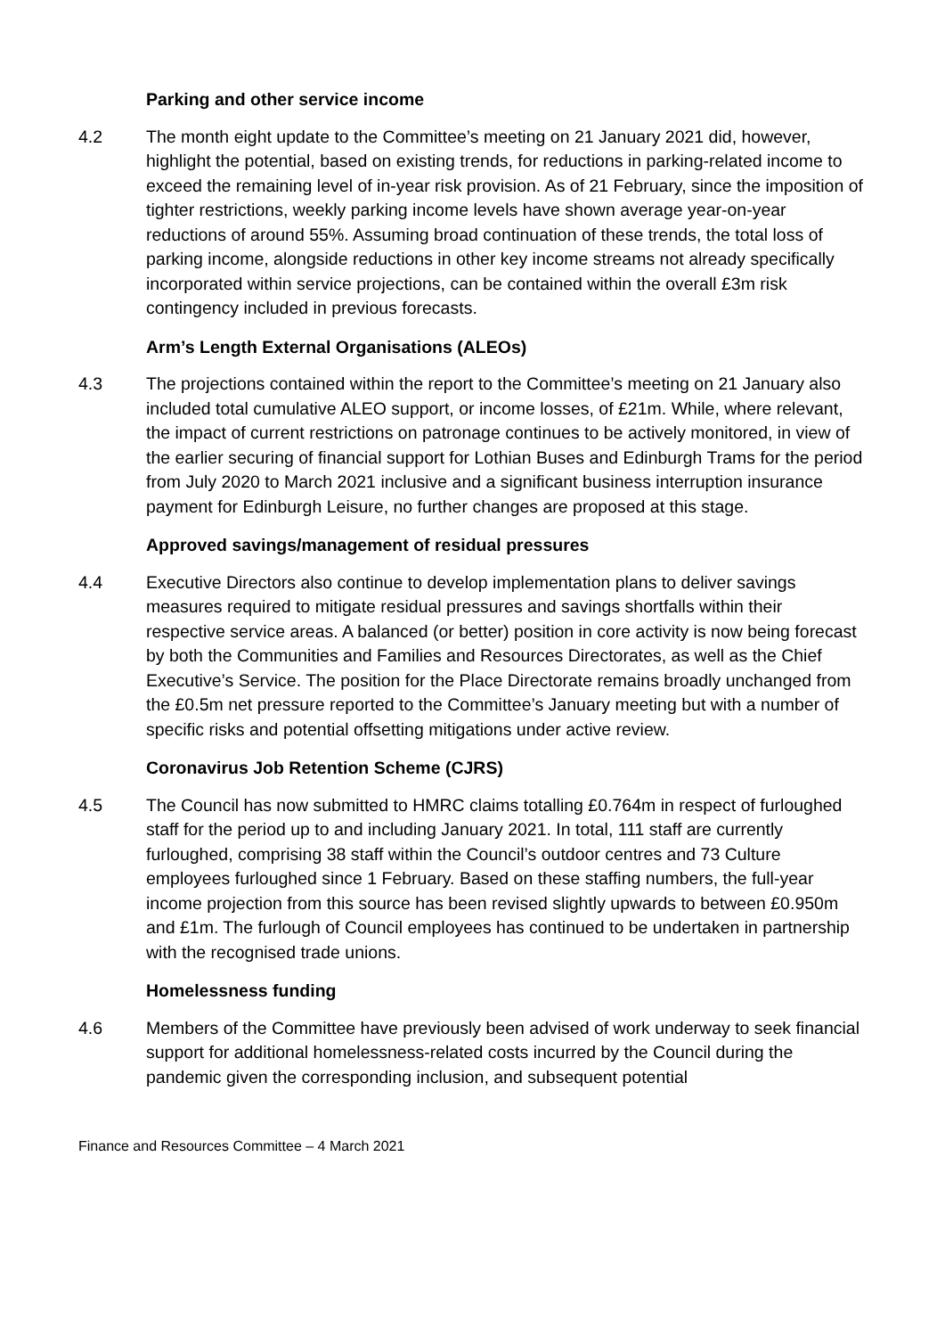Parking and other service income
4.2 The month eight update to the Committee’s meeting on 21 January 2021 did, however, highlight the potential, based on existing trends, for reductions in parking-related income to exceed the remaining level of in-year risk provision. As of 21 February, since the imposition of tighter restrictions, weekly parking income levels have shown average year-on-year reductions of around 55%. Assuming broad continuation of these trends, the total loss of parking income, alongside reductions in other key income streams not already specifically incorporated within service projections, can be contained within the overall £3m risk contingency included in previous forecasts.
Arm’s Length External Organisations (ALEOs)
4.3 The projections contained within the report to the Committee’s meeting on 21 January also included total cumulative ALEO support, or income losses, of £21m. While, where relevant, the impact of current restrictions on patronage continues to be actively monitored, in view of the earlier securing of financial support for Lothian Buses and Edinburgh Trams for the period from July 2020 to March 2021 inclusive and a significant business interruption insurance payment for Edinburgh Leisure, no further changes are proposed at this stage.
Approved savings/management of residual pressures
4.4 Executive Directors also continue to develop implementation plans to deliver savings measures required to mitigate residual pressures and savings shortfalls within their respective service areas. A balanced (or better) position in core activity is now being forecast by both the Communities and Families and Resources Directorates, as well as the Chief Executive’s Service. The position for the Place Directorate remains broadly unchanged from the £0.5m net pressure reported to the Committee’s January meeting but with a number of specific risks and potential offsetting mitigations under active review.
Coronavirus Job Retention Scheme (CJRS)
4.5 The Council has now submitted to HMRC claims totalling £0.764m in respect of furloughed staff for the period up to and including January 2021. In total, 111 staff are currently furloughed, comprising 38 staff within the Council’s outdoor centres and 73 Culture employees furloughed since 1 February. Based on these staffing numbers, the full-year income projection from this source has been revised slightly upwards to between £0.950m and £1m. The furlough of Council employees has continued to be undertaken in partnership with the recognised trade unions.
Homelessness funding
4.6 Members of the Committee have previously been advised of work underway to seek financial support for additional homelessness-related costs incurred by the Council during the pandemic given the corresponding inclusion, and subsequent potential
Finance and Resources Committee – 4 March 2021